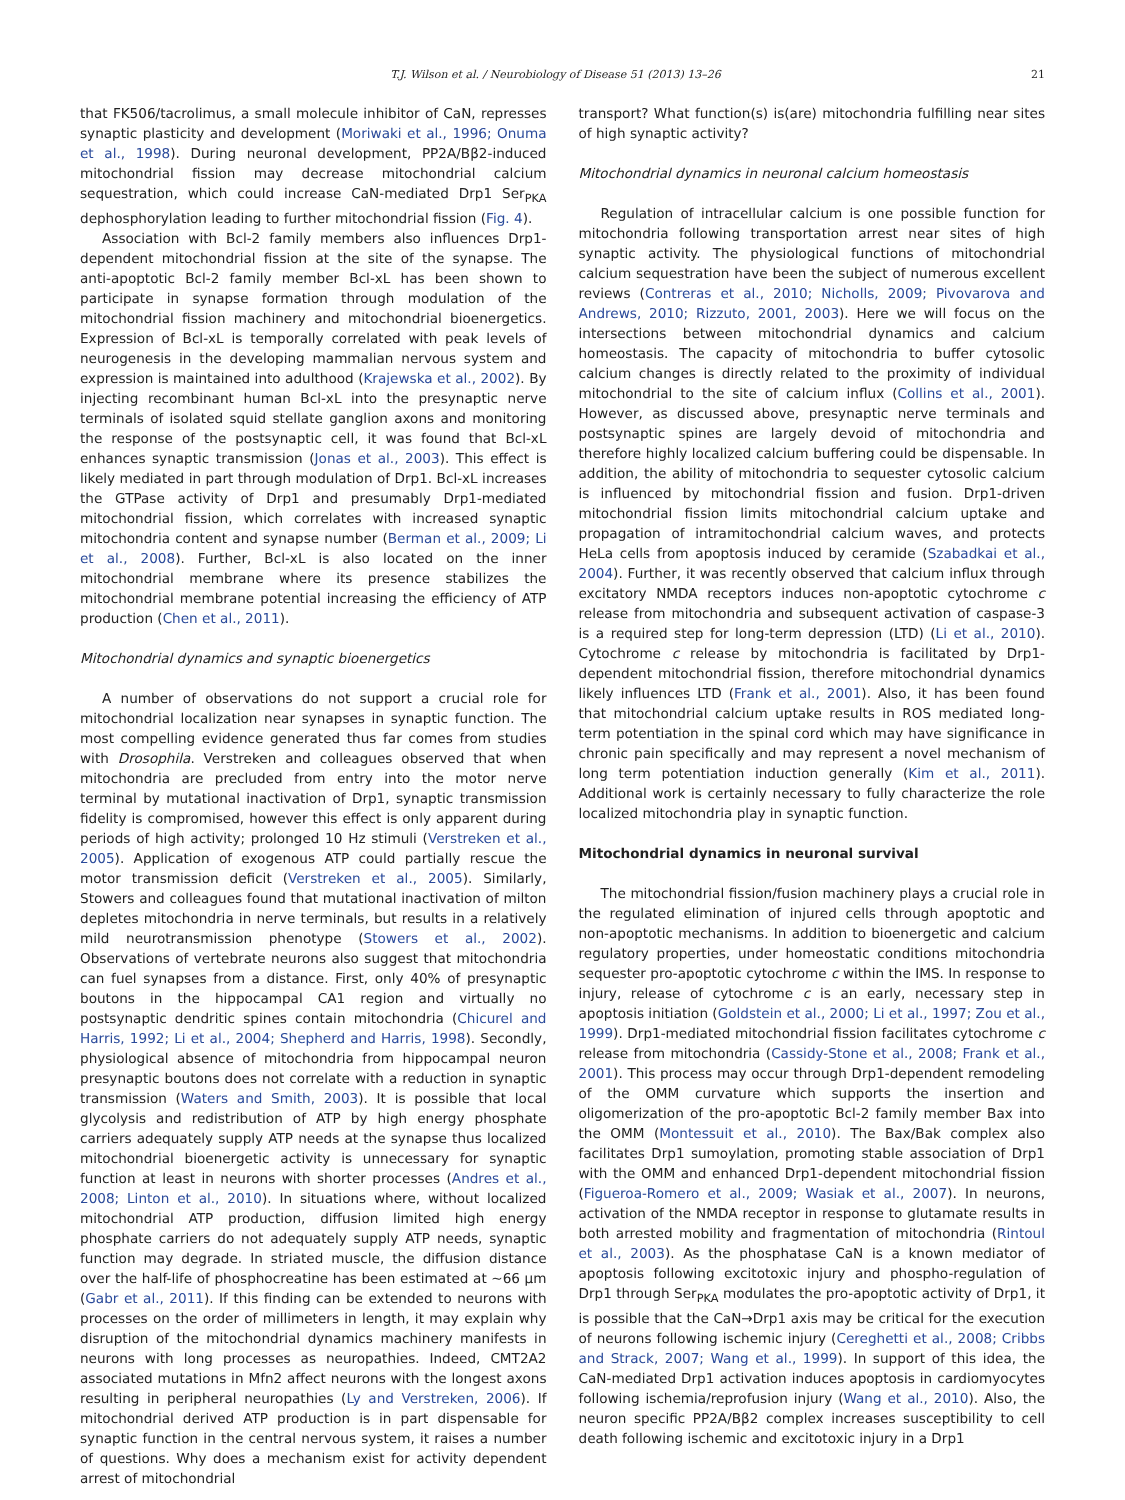T.J. Wilson et al. / Neurobiology of Disease 51 (2013) 13–26 21
that FK506/tacrolimus, a small molecule inhibitor of CaN, represses synaptic plasticity and development (Moriwaki et al., 1996; Onuma et al., 1998). During neuronal development, PP2A/Bβ2-induced mitochondrial fission may decrease mitochondrial calcium sequestration, which could increase CaN-mediated Drp1 Ser<sub>PKA</sub> dephosphorylation leading to further mitochondrial fission (Fig. 4).
Association with Bcl-2 family members also influences Drp1-dependent mitochondrial fission at the site of the synapse. The anti-apoptotic Bcl-2 family member Bcl-xL has been shown to participate in synapse formation through modulation of the mitochondrial fission machinery and mitochondrial bioenergetics. Expression of Bcl-xL is temporally correlated with peak levels of neurogenesis in the developing mammalian nervous system and expression is maintained into adulthood (Krajewska et al., 2002). By injecting recombinant human Bcl-xL into the presynaptic nerve terminals of isolated squid stellate ganglion axons and monitoring the response of the postsynaptic cell, it was found that Bcl-xL enhances synaptic transmission (Jonas et al., 2003). This effect is likely mediated in part through modulation of Drp1. Bcl-xL increases the GTPase activity of Drp1 and presumably Drp1-mediated mitochondrial fission, which correlates with increased synaptic mitochondria content and synapse number (Berman et al., 2009; Li et al., 2008). Further, Bcl-xL is also located on the inner mitochondrial membrane where its presence stabilizes the mitochondrial membrane potential increasing the efficiency of ATP production (Chen et al., 2011).
Mitochondrial dynamics and synaptic bioenergetics
A number of observations do not support a crucial role for mitochondrial localization near synapses in synaptic function. The most compelling evidence generated thus far comes from studies with Drosophila. Verstreken and colleagues observed that when mitochondria are precluded from entry into the motor nerve terminal by mutational inactivation of Drp1, synaptic transmission fidelity is compromised, however this effect is only apparent during periods of high activity; prolonged 10 Hz stimuli (Verstreken et al., 2005). Application of exogenous ATP could partially rescue the motor transmission deficit (Verstreken et al., 2005). Similarly, Stowers and colleagues found that mutational inactivation of milton depletes mitochondria in nerve terminals, but results in a relatively mild neurotransmission phenotype (Stowers et al., 2002). Observations of vertebrate neurons also suggest that mitochondria can fuel synapses from a distance. First, only 40% of presynaptic boutons in the hippocampal CA1 region and virtually no postsynaptic dendritic spines contain mitochondria (Chicurel and Harris, 1992; Li et al., 2004; Shepherd and Harris, 1998). Secondly, physiological absence of mitochondria from hippocampal neuron presynaptic boutons does not correlate with a reduction in synaptic transmission (Waters and Smith, 2003). It is possible that local glycolysis and redistribution of ATP by high energy phosphate carriers adequately supply ATP needs at the synapse thus localized mitochondrial bioenergetic activity is unnecessary for synaptic function at least in neurons with shorter processes (Andres et al., 2008; Linton et al., 2010). In situations where, without localized mitochondrial ATP production, diffusion limited high energy phosphate carriers do not adequately supply ATP needs, synaptic function may degrade. In striated muscle, the diffusion distance over the half-life of phosphocreatine has been estimated at ~66 μm (Gabr et al., 2011). If this finding can be extended to neurons with processes on the order of millimeters in length, it may explain why disruption of the mitochondrial dynamics machinery manifests in neurons with long processes as neuropathies. Indeed, CMT2A2 associated mutations in Mfn2 affect neurons with the longest axons resulting in peripheral neuropathies (Ly and Verstreken, 2006). If mitochondrial derived ATP production is in part dispensable for synaptic function in the central nervous system, it raises a number of questions. Why does a mechanism exist for activity dependent arrest of mitochondrial
transport? What function(s) is(are) mitochondria fulfilling near sites of high synaptic activity?
Mitochondrial dynamics in neuronal calcium homeostasis
Regulation of intracellular calcium is one possible function for mitochondria following transportation arrest near sites of high synaptic activity. The physiological functions of mitochondrial calcium sequestration have been the subject of numerous excellent reviews (Contreras et al., 2010; Nicholls, 2009; Pivovarova and Andrews, 2010; Rizzuto, 2001, 2003). Here we will focus on the intersections between mitochondrial dynamics and calcium homeostasis. The capacity of mitochondria to buffer cytosolic calcium changes is directly related to the proximity of individual mitochondrial to the site of calcium influx (Collins et al., 2001). However, as discussed above, presynaptic nerve terminals and postsynaptic spines are largely devoid of mitochondria and therefore highly localized calcium buffering could be dispensable. In addition, the ability of mitochondria to sequester cytosolic calcium is influenced by mitochondrial fission and fusion. Drp1-driven mitochondrial fission limits mitochondrial calcium uptake and propagation of intramitochondrial calcium waves, and protects HeLa cells from apoptosis induced by ceramide (Szabadkai et al., 2004). Further, it was recently observed that calcium influx through excitatory NMDA receptors induces non-apoptotic cytochrome c release from mitochondria and subsequent activation of caspase-3 is a required step for long-term depression (LTD) (Li et al., 2010). Cytochrome c release by mitochondria is facilitated by Drp1-dependent mitochondrial fission, therefore mitochondrial dynamics likely influences LTD (Frank et al., 2001). Also, it has been found that mitochondrial calcium uptake results in ROS mediated long-term potentiation in the spinal cord which may have significance in chronic pain specifically and may represent a novel mechanism of long term potentiation induction generally (Kim et al., 2011). Additional work is certainly necessary to fully characterize the role localized mitochondria play in synaptic function.
Mitochondrial dynamics in neuronal survival
The mitochondrial fission/fusion machinery plays a crucial role in the regulated elimination of injured cells through apoptotic and non-apoptotic mechanisms. In addition to bioenergetic and calcium regulatory properties, under homeostatic conditions mitochondria sequester pro-apoptotic cytochrome c within the IMS. In response to injury, release of cytochrome c is an early, necessary step in apoptosis initiation (Goldstein et al., 2000; Li et al., 1997; Zou et al., 1999). Drp1-mediated mitochondrial fission facilitates cytochrome c release from mitochondria (Cassidy-Stone et al., 2008; Frank et al., 2001). This process may occur through Drp1-dependent remodeling of the OMM curvature which supports the insertion and oligomerization of the pro-apoptotic Bcl-2 family member Bax into the OMM (Montessuit et al., 2010). The Bax/Bak complex also facilitates Drp1 sumoylation, promoting stable association of Drp1 with the OMM and enhanced Drp1-dependent mitochondrial fission (Figueroa-Romero et al., 2009; Wasiak et al., 2007). In neurons, activation of the NMDA receptor in response to glutamate results in both arrested mobility and fragmentation of mitochondria (Rintoul et al., 2003). As the phosphatase CaN is a known mediator of apoptosis following excitotoxic injury and phospho-regulation of Drp1 through Ser<sub>PKA</sub> modulates the pro-apoptotic activity of Drp1, it is possible that the CaN→Drp1 axis may be critical for the execution of neurons following ischemic injury (Cereghetti et al., 2008; Cribbs and Strack, 2007; Wang et al., 1999). In support of this idea, the CaN-mediated Drp1 activation induces apoptosis in cardiomyocytes following ischemia/reprofusion injury (Wang et al., 2010). Also, the neuron specific PP2A/Bβ2 complex increases susceptibility to cell death following ischemic and excitotoxic injury in a Drp1